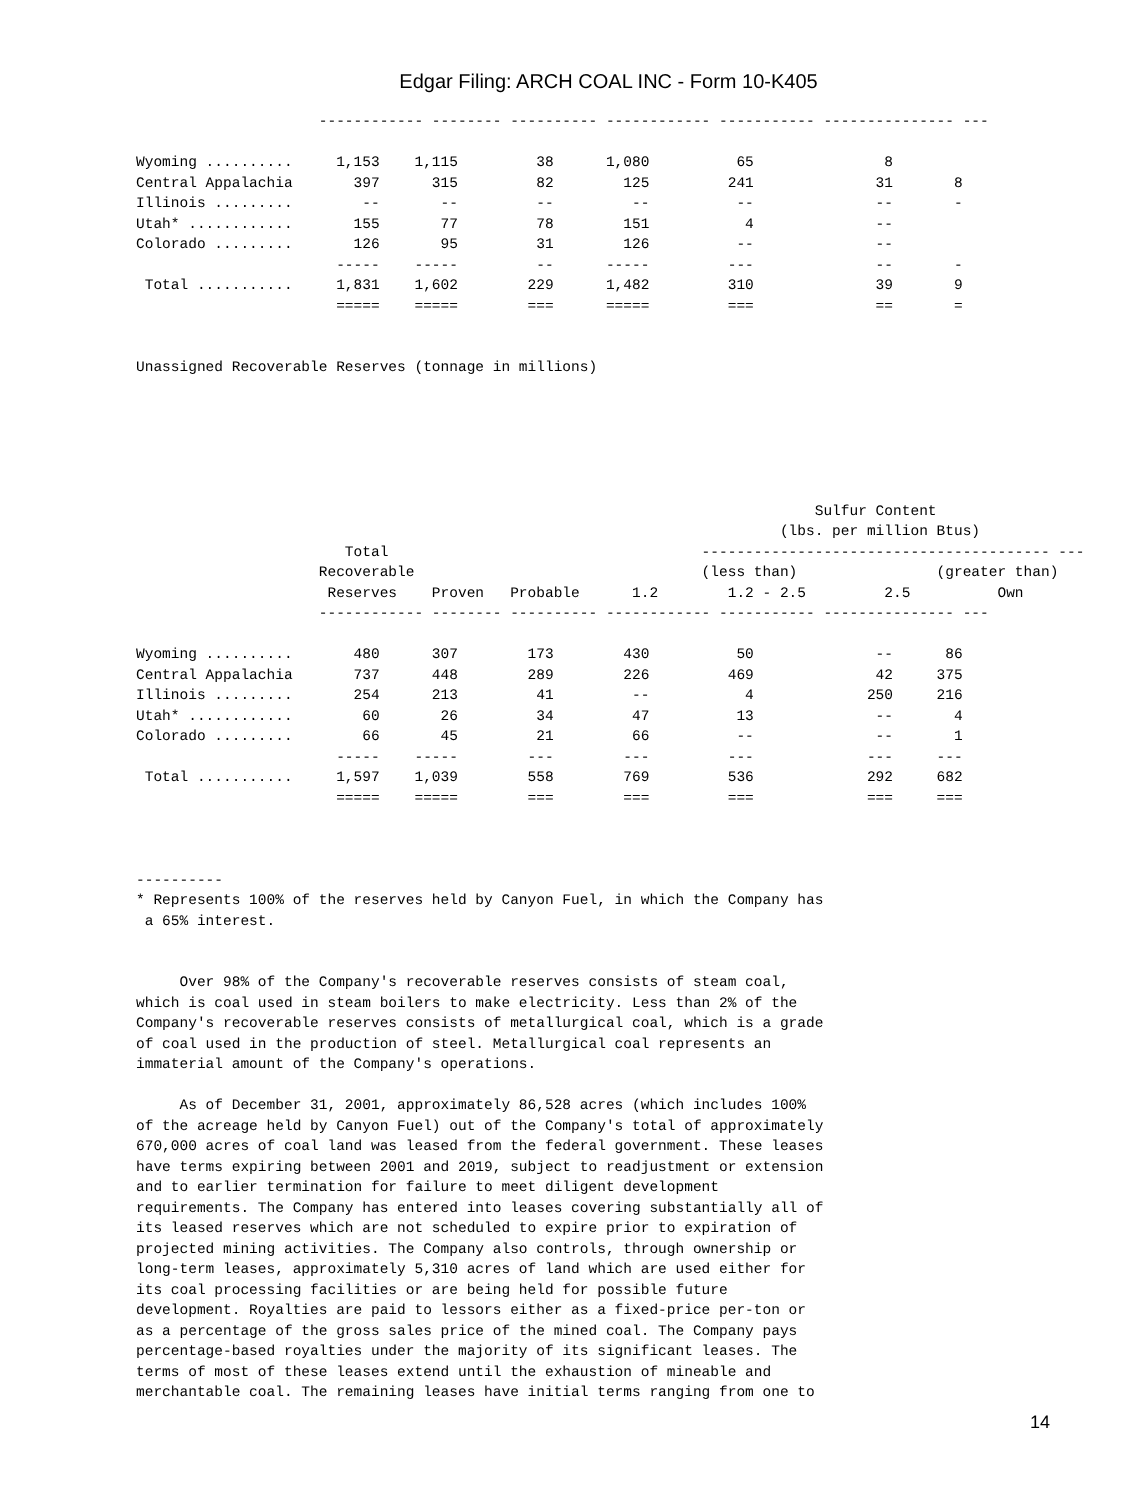Edgar Filing: ARCH COAL INC - Form 10-K405
                     ------------ -------- ---------- ------------ ----------- --------------- ---

Wyoming ..........     1,153    1,115         38      1,080          65               8
Central Appalachia       397      315         82        125         241              31       8
Illinois .........        --       --         --         --          --              --       -
Utah* ............       155       77         78        151           4              --
Colorado .........       126       95         31        126          --              --
                       -----    -----         --      -----         ---              --       -
 Total ...........     1,831    1,602        229      1,482         310              39       9
                       =====    =====        ===      =====         ===              ==       =


Unassigned Recoverable Reserves (tonnage in millions)






                                                                              Sulfur Content
                                                                          (lbs. per million Btus)
                        Total                                    ---------------------------------------- ---
                     Recoverable                                 (less than)                (greater than)
                      Reserves    Proven   Probable      1.2        1.2 - 2.5         2.5          Own
                     ------------ -------- ---------- ------------ ----------- --------------- ---

Wyoming ..........       480      307        173        430          50              --      86
Central Appalachia       737      448        289        226         469              42     375
Illinois .........       254      213         41         --           4             250     216
Utah* ............        60       26         34         47          13              --       4
Colorado .........        66       45         21         66          --              --       1
                       -----    -----        ---        ---         ---             ---     ---
 Total ...........     1,597    1,039        558        769         536             292     682
                       =====    =====        ===        ===         ===             ===     ===



----------
* Represents 100% of the reserves held by Canyon Fuel, in which the Company has
 a 65% interest.


     Over 98% of the Company's recoverable reserves consists of steam coal,
which is coal used in steam boilers to make electricity. Less than 2% of the
Company's recoverable reserves consists of metallurgical coal, which is a grade
of coal used in the production of steel. Metallurgical coal represents an
immaterial amount of the Company's operations.

     As of December 31, 2001, approximately 86,528 acres (which includes 100%
of the acreage held by Canyon Fuel) out of the Company's total of approximately
670,000 acres of coal land was leased from the federal government. These leases
have terms expiring between 2001 and 2019, subject to readjustment or extension
and to earlier termination for failure to meet diligent development
requirements. The Company has entered into leases covering substantially all of
its leased reserves which are not scheduled to expire prior to expiration of
projected mining activities. The Company also controls, through ownership or
long-term leases, approximately 5,310 acres of land which are used either for
its coal processing facilities or are being held for possible future
development. Royalties are paid to lessors either as a fixed-price per-ton or
as a percentage of the gross sales price of the mined coal. The Company pays
percentage-based royalties under the majority of its significant leases. The
terms of most of these leases extend until the exhaustion of mineable and
merchantable coal. The remaining leases have initial terms ranging from one to
14